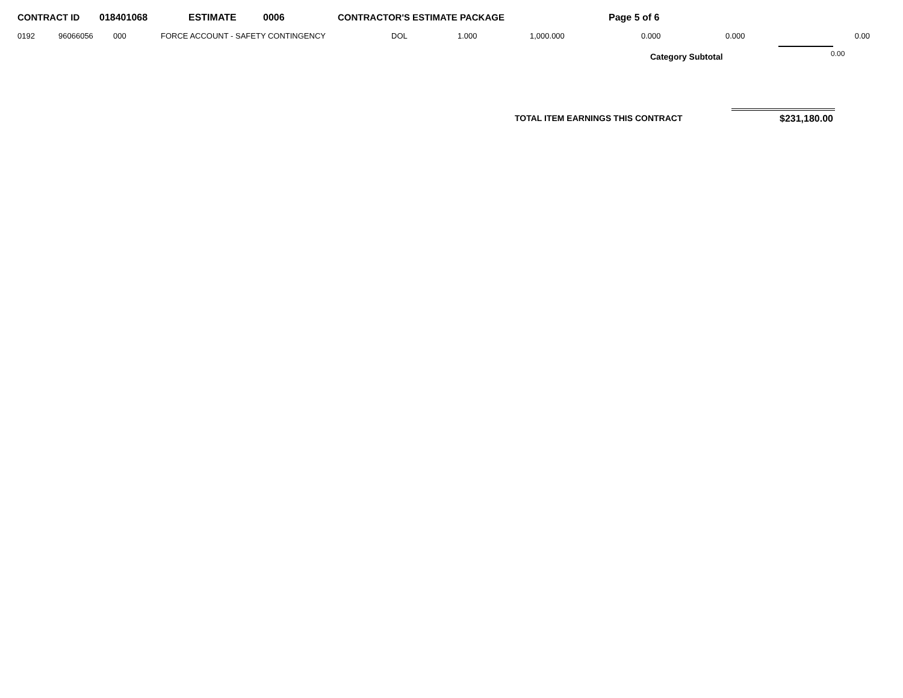CONTRACT ID 018401068 ESTIMATE 0006 CONTRACTOR'S ESTIMATE PACKAGE Page 5 of 6
| 0192 | 96066056 | 000 | FORCE ACCOUNT - SAFETY CONTINGENCY | DOL | 1.000 | 1,000.000 | 0.000 | 0.000 | 0.00 |
Category Subtotal 0.00
TOTAL ITEM EARNINGS THIS CONTRACT $231,180.00